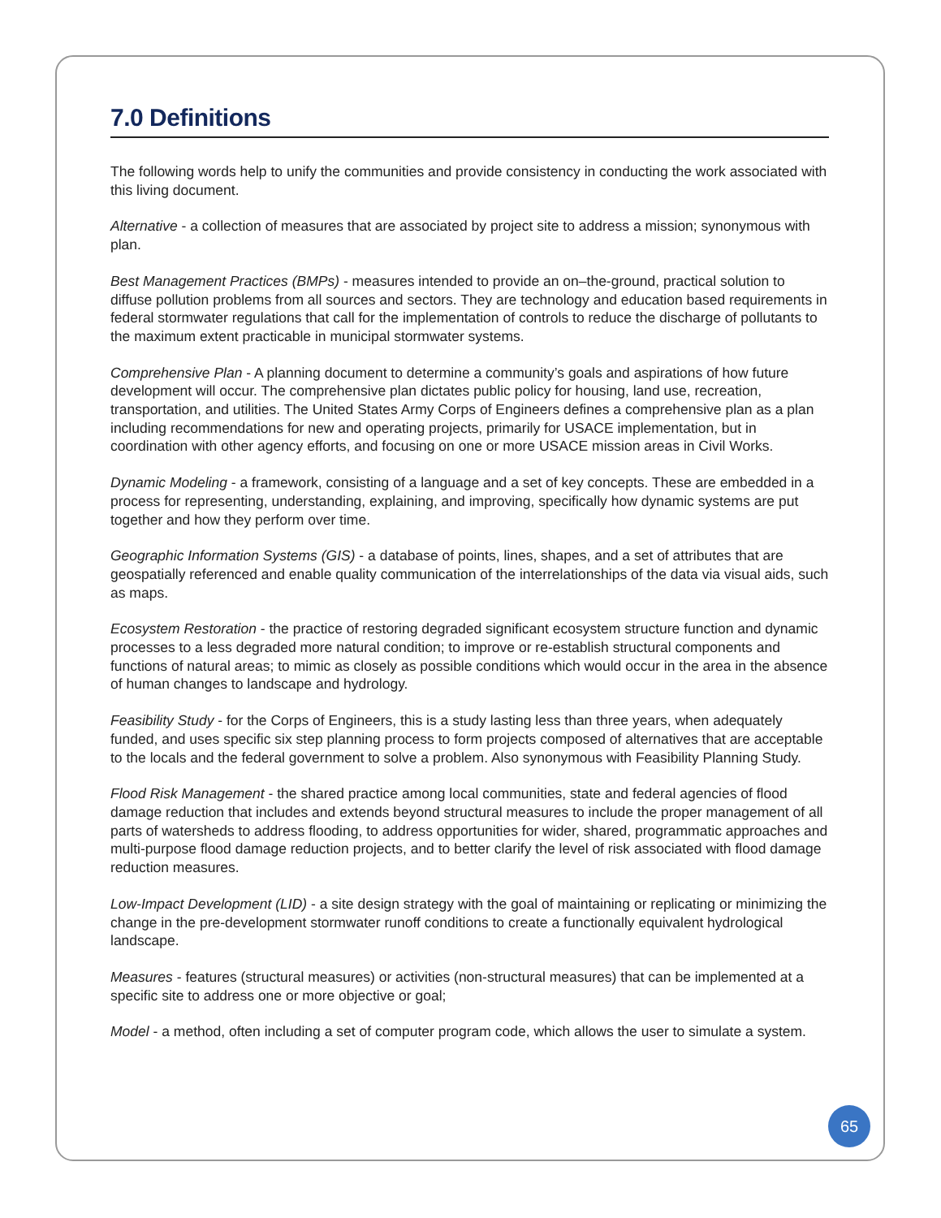7.0 Definitions
The following words help to unify the communities and provide consistency in conducting the work associated with this living document.
Alternative - a collection of measures that are associated by project site to address a mission; synonymous with plan.
Best Management Practices (BMPs) - measures intended to provide an on–the-ground, practical solution to diffuse pollution problems from all sources and sectors. They are technology and education based requirements in federal stormwater regulations that call for the implementation of controls to reduce the discharge of pollutants to the maximum extent practicable in municipal stormwater systems.
Comprehensive Plan - A planning document to determine a community’s goals and aspirations of how future development will occur. The comprehensive plan dictates public policy for housing, land use, recreation, transportation, and utilities. The United States Army Corps of Engineers defines a comprehensive plan as a plan including recommendations for new and operating projects, primarily for USACE implementation, but in coordination with other agency efforts, and focusing on one or more USACE mission areas in Civil Works.
Dynamic Modeling - a framework, consisting of a language and a set of key concepts. These are embedded in a process for representing, understanding, explaining, and improving, specifically how dynamic systems are put together and how they perform over time.
Geographic Information Systems (GIS) - a database of points, lines, shapes, and a set of attributes that are geospatially referenced and enable quality communication of the interrelationships of the data via visual aids, such as maps.
Ecosystem Restoration - the practice of restoring degraded significant ecosystem structure function and dynamic processes to a less degraded more natural condition; to improve or re-establish structural components and functions of natural areas; to mimic as closely as possible conditions which would occur in the area in the absence of human changes to landscape and hydrology.
Feasibility Study - for the Corps of Engineers, this is a study lasting less than three years, when adequately funded, and uses specific six step planning process to form projects composed of alternatives that are acceptable to the locals and the federal government to solve a problem. Also synonymous with Feasibility Planning Study.
Flood Risk Management - the shared practice among local communities, state and federal agencies of flood damage reduction that includes and extends beyond structural measures to include the proper management of all parts of watersheds to address flooding, to address opportunities for wider, shared, programmatic approaches and multi-purpose flood damage reduction projects, and to better clarify the level of risk associated with flood damage reduction measures.
Low-Impact Development (LID) - a site design strategy with the goal of maintaining or replicating or minimizing the change in the pre-development stormwater runoff conditions to create a functionally equivalent hydrological landscape.
Measures - features (structural measures) or activities (non-structural measures) that can be implemented at a specific site to address one or more objective or goal;
Model - a method, often including a set of computer program code, which allows the user to simulate a system.
65